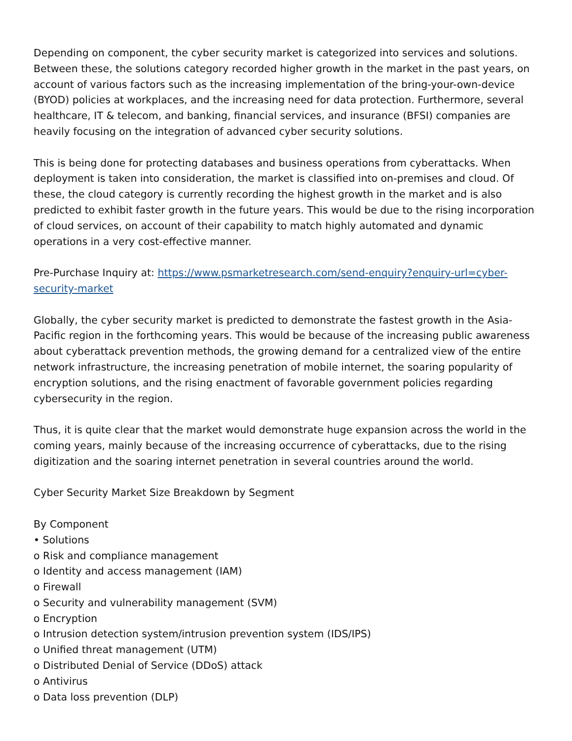Depending on component, the cyber security market is categorized into services and solutions. Between these, the solutions category recorded higher growth in the market in the past years, on account of various factors such as the increasing implementation of the bring-your-own-device (BYOD) policies at workplaces, and the increasing need for data protection. Furthermore, several healthcare, IT & telecom, and banking, financial services, and insurance (BFSI) companies are heavily focusing on the integration of advanced cyber security solutions.
This is being done for protecting databases and business operations from cyberattacks. When deployment is taken into consideration, the market is classified into on-premises and cloud. Of these, the cloud category is currently recording the highest growth in the market and is also predicted to exhibit faster growth in the future years. This would be due to the rising incorporation of cloud services, on account of their capability to match highly automated and dynamic operations in a very cost-effective manner.
Pre-Purchase Inquiry at: https://www.psmarketresearch.com/send-enquiry?enquiry-url=cyber-security-market
Globally, the cyber security market is predicted to demonstrate the fastest growth in the Asia-Pacific region in the forthcoming years. This would be because of the increasing public awareness about cyberattack prevention methods, the growing demand for a centralized view of the entire network infrastructure, the increasing penetration of mobile internet, the soaring popularity of encryption solutions, and the rising enactment of favorable government policies regarding cybersecurity in the region.
Thus, it is quite clear that the market would demonstrate huge expansion across the world in the coming years, mainly because of the increasing occurrence of cyberattacks, due to the rising digitization and the soaring internet penetration in several countries around the world.
Cyber Security Market Size Breakdown by Segment
By Component
• Solutions
o Risk and compliance management
o Identity and access management (IAM)
o Firewall
o Security and vulnerability management (SVM)
o Encryption
o Intrusion detection system/intrusion prevention system (IDS/IPS)
o Unified threat management (UTM)
o Distributed Denial of Service (DDoS) attack
o Antivirus
o Data loss prevention (DLP)